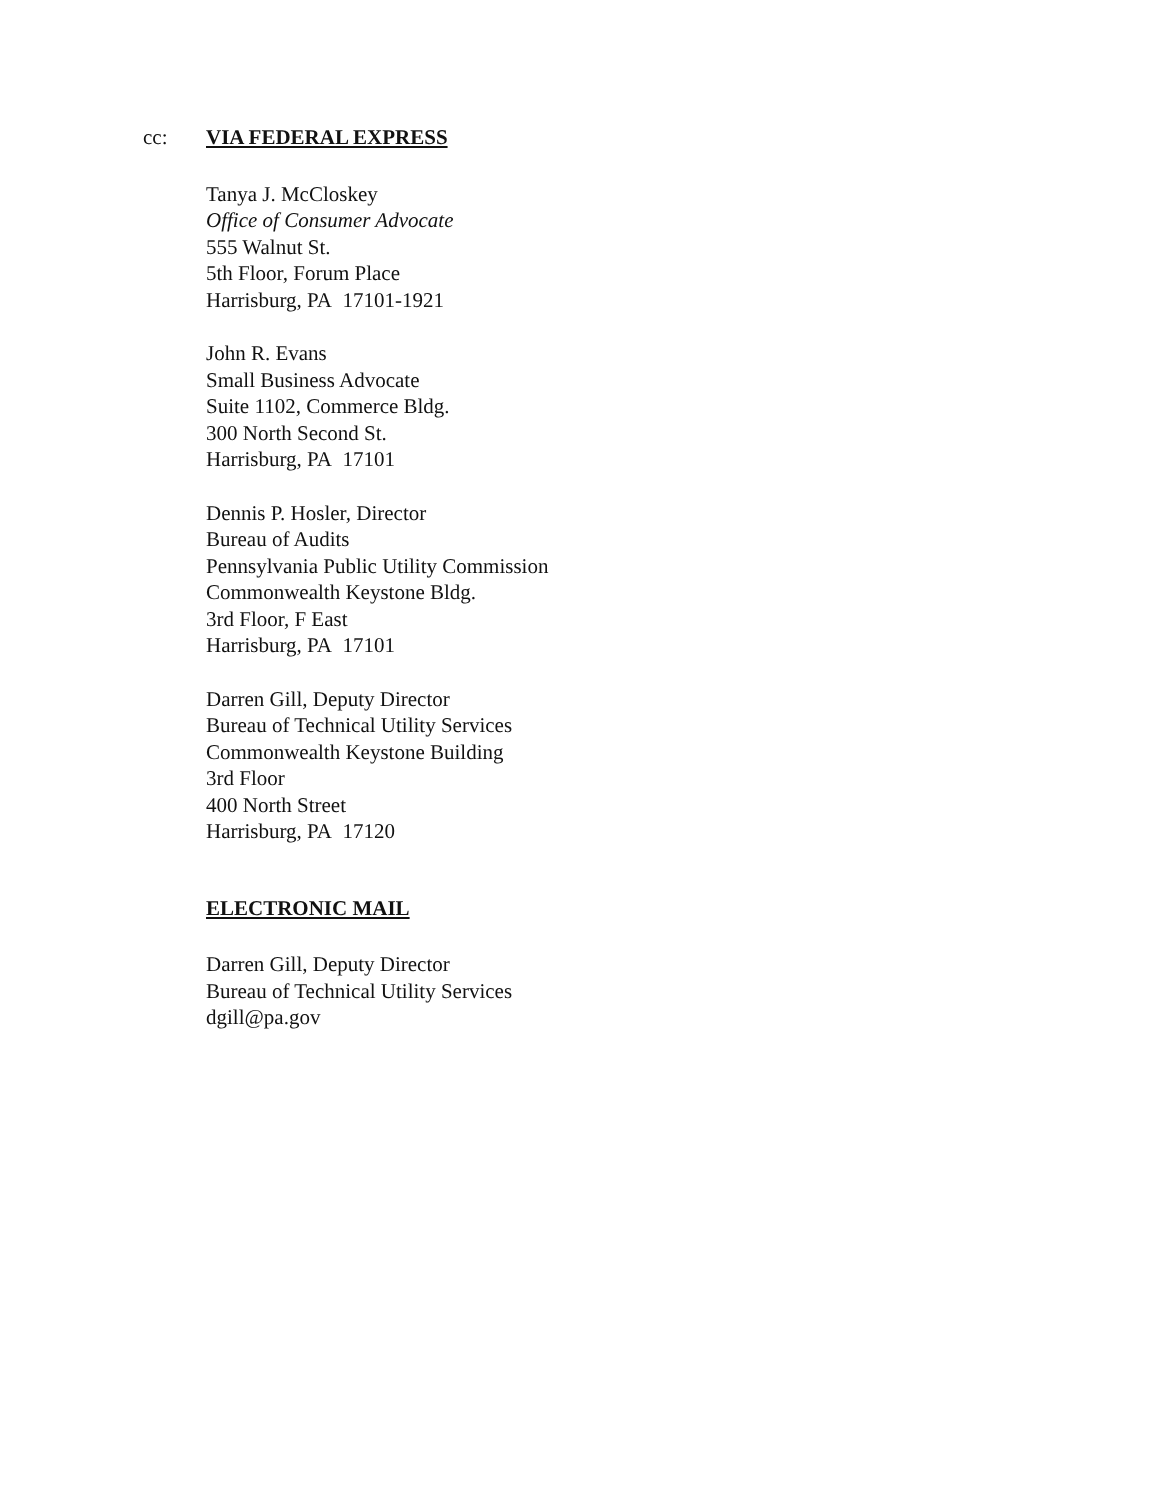cc: VIA FEDERAL EXPRESS
Tanya J. McCloskey
Office of Consumer Advocate
555 Walnut St.
5th Floor, Forum Place
Harrisburg, PA 17101-1921
John R. Evans
Small Business Advocate
Suite 1102, Commerce Bldg.
300 North Second St.
Harrisburg, PA 17101
Dennis P. Hosler, Director
Bureau of Audits
Pennsylvania Public Utility Commission
Commonwealth Keystone Bldg.
3rd Floor, F East
Harrisburg, PA 17101
Darren Gill, Deputy Director
Bureau of Technical Utility Services
Commonwealth Keystone Building
3rd Floor
400 North Street
Harrisburg, PA 17120
ELECTRONIC MAIL
Darren Gill, Deputy Director
Bureau of Technical Utility Services
dgill@pa.gov